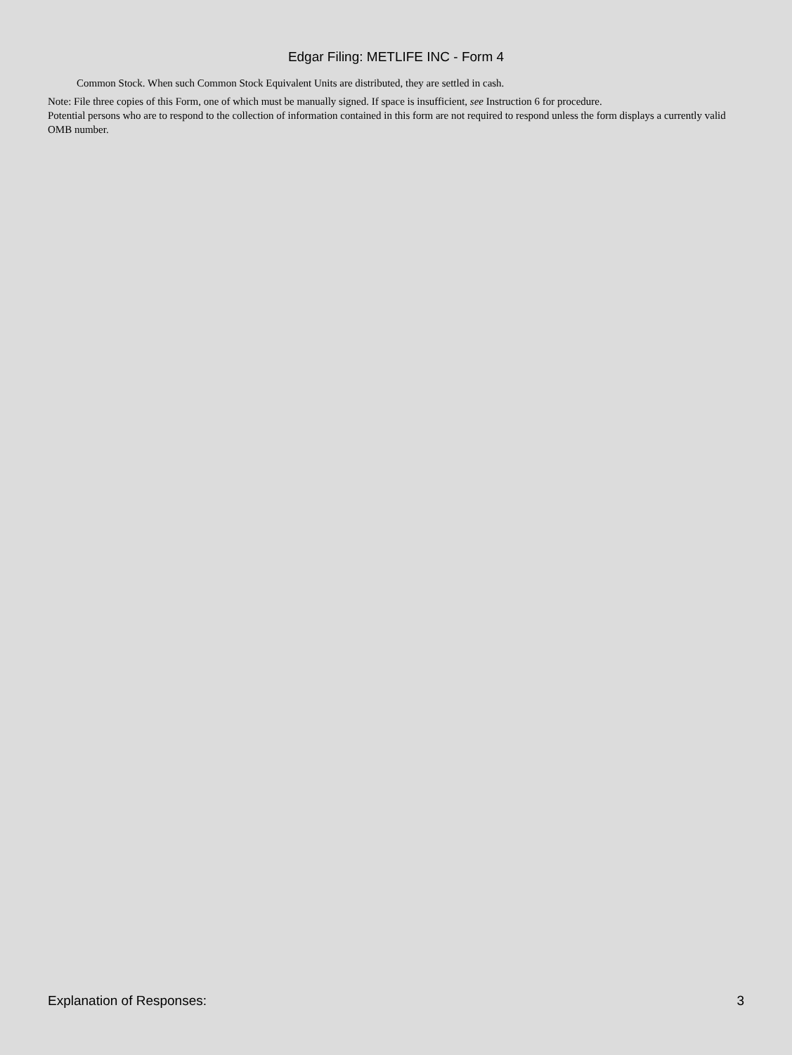Edgar Filing: METLIFE INC - Form 4
Common Stock. When such Common Stock Equivalent Units are distributed, they are settled in cash.
Note: File three copies of this Form, one of which must be manually signed. If space is insufficient, see Instruction 6 for procedure.
Potential persons who are to respond to the collection of information contained in this form are not required to respond unless the form displays a currently valid OMB number.
Explanation of Responses: 3